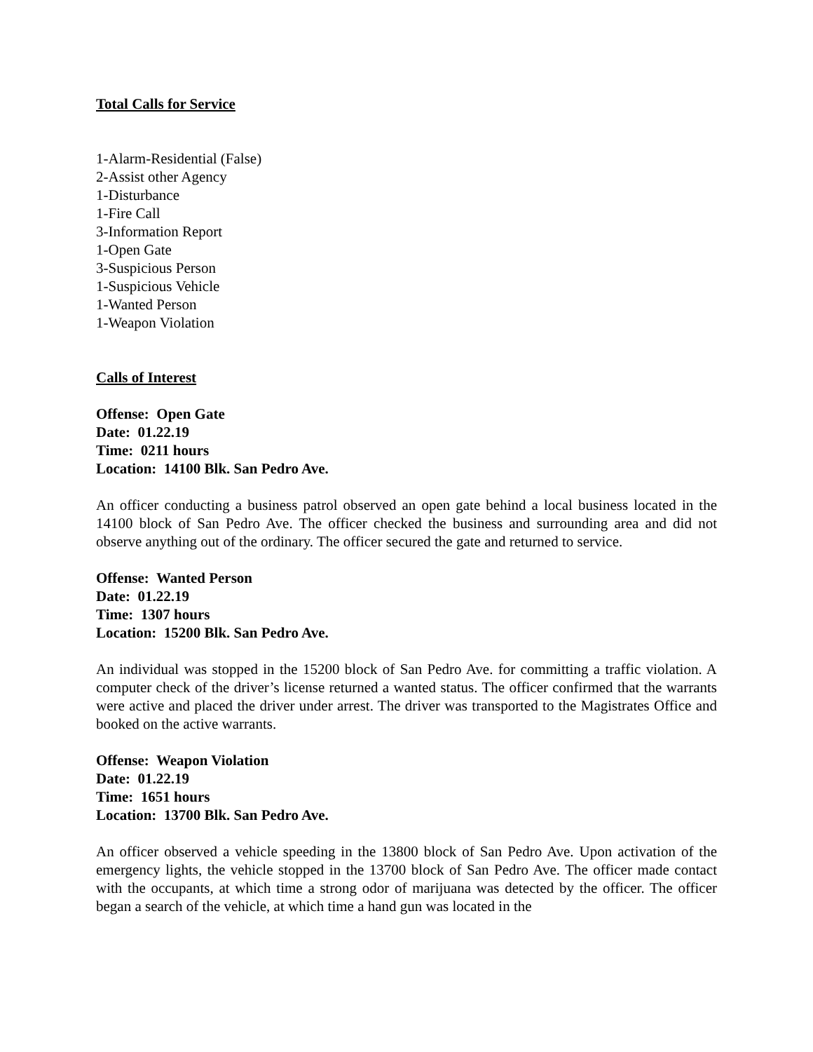Total Calls for Service
1-Alarm-Residential (False)
2-Assist other Agency
1-Disturbance
1-Fire Call
3-Information Report
1-Open Gate
3-Suspicious Person
1-Suspicious Vehicle
1-Wanted Person
1-Weapon Violation
Calls of Interest
Offense: Open Gate
Date: 01.22.19
Time: 0211 hours
Location: 14100 Blk. San Pedro Ave.
An officer conducting a business patrol observed an open gate behind a local business located in the 14100 block of San Pedro Ave. The officer checked the business and surrounding area and did not observe anything out of the ordinary. The officer secured the gate and returned to service.
Offense: Wanted Person
Date: 01.22.19
Time: 1307 hours
Location: 15200 Blk. San Pedro Ave.
An individual was stopped in the 15200 block of San Pedro Ave. for committing a traffic violation. A computer check of the driver’s license returned a wanted status. The officer confirmed that the warrants were active and placed the driver under arrest. The driver was transported to the Magistrates Office and booked on the active warrants.
Offense: Weapon Violation
Date: 01.22.19
Time: 1651 hours
Location: 13700 Blk. San Pedro Ave.
An officer observed a vehicle speeding in the 13800 block of San Pedro Ave. Upon activation of the emergency lights, the vehicle stopped in the 13700 block of San Pedro Ave. The officer made contact with the occupants, at which time a strong odor of marijuana was detected by the officer. The officer began a search of the vehicle, at which time a hand gun was located in the